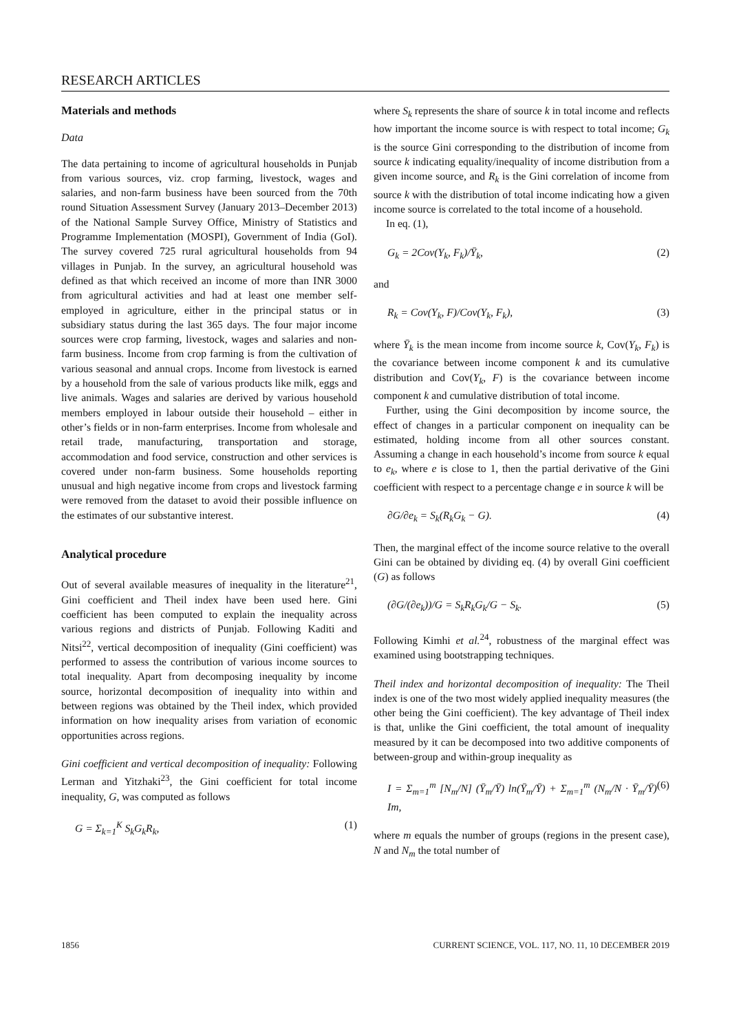RESEARCH ARTICLES
Materials and methods
Data
The data pertaining to income of agricultural households in Punjab from various sources, viz. crop farming, livestock, wages and salaries, and non-farm business have been sourced from the 70th round Situation Assessment Survey (January 2013–December 2013) of the National Sample Survey Office, Ministry of Statistics and Programme Implementation (MOSPI), Government of India (GoI). The survey covered 725 rural agricultural households from 94 villages in Punjab. In the survey, an agricultural household was defined as that which received an income of more than INR 3000 from agricultural activities and had at least one member self-employed in agriculture, either in the principal status or in subsidiary status during the last 365 days. The four major income sources were crop farming, livestock, wages and salaries and non-farm business. Income from crop farming is from the cultivation of various seasonal and annual crops. Income from livestock is earned by a household from the sale of various products like milk, eggs and live animals. Wages and salaries are derived by various household members employed in labour outside their household – either in other’s fields or in non-farm enterprises. Income from wholesale and retail trade, manufacturing, transportation and storage, accommodation and food service, construction and other services is covered under non-farm business. Some households reporting unusual and high negative income from crops and livestock farming were removed from the dataset to avoid their possible influence on the estimates of our substantive interest.
Analytical procedure
Out of several available measures of inequality in the literature<sup>21</sup>, Gini coefficient and Theil index have been used here. Gini coefficient has been computed to explain the inequality across various regions and districts of Punjab. Following Kaditi and Nitsi<sup>22</sup>, vertical decomposition of inequality (Gini coefficient) was performed to assess the contribution of various income sources to total inequality. Apart from decomposing inequality by income source, horizontal decomposition of inequality into within and between regions was obtained by the Theil index, which provided information on how inequality arises from variation of economic opportunities across regions.
Gini coefficient and vertical decomposition of inequality: Following Lerman and Yitzhaki<sup>23</sup>, the Gini coefficient for total income inequality, G, was computed as follows
G = Σ<sub>k=1</sub><sup>K</sup> S<sub>k</sub>G<sub>k</sub>R<sub>k</sub>, (1)
where S<sub>k</sub> represents the share of source k in total income and reflects how important the income source is with respect to total income; G<sub>k</sub> is the source Gini corresponding to the distribution of income from source k indicating equality/inequality of income distribution from a given income source, and R<sub>k</sub> is the Gini correlation of income from source k with the distribution of total income indicating how a given income source is correlated to the total income of a household.
In eq. (1),
G<sub>k</sub> = 2Cov(Y<sub>k</sub>, F<sub>k</sub>)/Ȳ<sub>k</sub>, (2)
and
R<sub>k</sub> = Cov(Y<sub>k</sub>, F)/Cov(Y<sub>k</sub>, F<sub>k</sub>), (3)
where Ȳ<sub>k</sub> is the mean income from income source k, Cov(Y<sub>k</sub>, F<sub>k</sub>) is the covariance between income component k and its cumulative distribution and Cov(Y<sub>k</sub>, F) is the covariance between income component k and cumulative distribution of total income.
Further, using the Gini decomposition by income source, the effect of changes in a particular component on inequality can be estimated, holding income from all other sources constant. Assuming a change in each household’s income from source k equal to e<sub>k</sub>, where e is close to 1, then the partial derivative of the Gini coefficient with respect to a percentage change e in source k will be
∂G/∂e<sub>k</sub> = S<sub>k</sub>(R<sub>k</sub>G<sub>k</sub> − G). (4)
Then, the marginal effect of the income source relative to the overall Gini can be obtained by dividing eq. (4) by overall Gini coefficient (G) as follows
(∂G/(∂e<sub>k</sub>))/G = S<sub>k</sub>R<sub>k</sub>G<sub>k</sub>/G − S<sub>k</sub>. (5)
Following Kimhi et al.<sup>24</sup>, robustness of the marginal effect was examined using bootstrapping techniques.
Theil index and horizontal decomposition of inequality: The Theil index is one of the two most widely applied inequality measures (the other being the Gini coefficient). The key advantage of Theil index is that, unlike the Gini coefficient, the total amount of inequality measured by it can be decomposed into two additive components of between-group and within-group inequality as
I = Σ<sub>m=1</sub><sup>m</sup> [N<sub>m</sub>/N] (Ȳ<sub>m</sub>/Ȳ) ln(Ȳ<sub>m</sub>/Ȳ) + Σ<sub>m=1</sub><sup>m</sup> (N<sub>m</sub>/N · Ȳ<sub>m</sub>/Ȳ) Im, (6)
where m equals the number of groups (regions in the present case), N and N<sub>m</sub> the total number of
1856 CURRENT SCIENCE, VOL. 117, NO. 11, 10 DECEMBER 2019